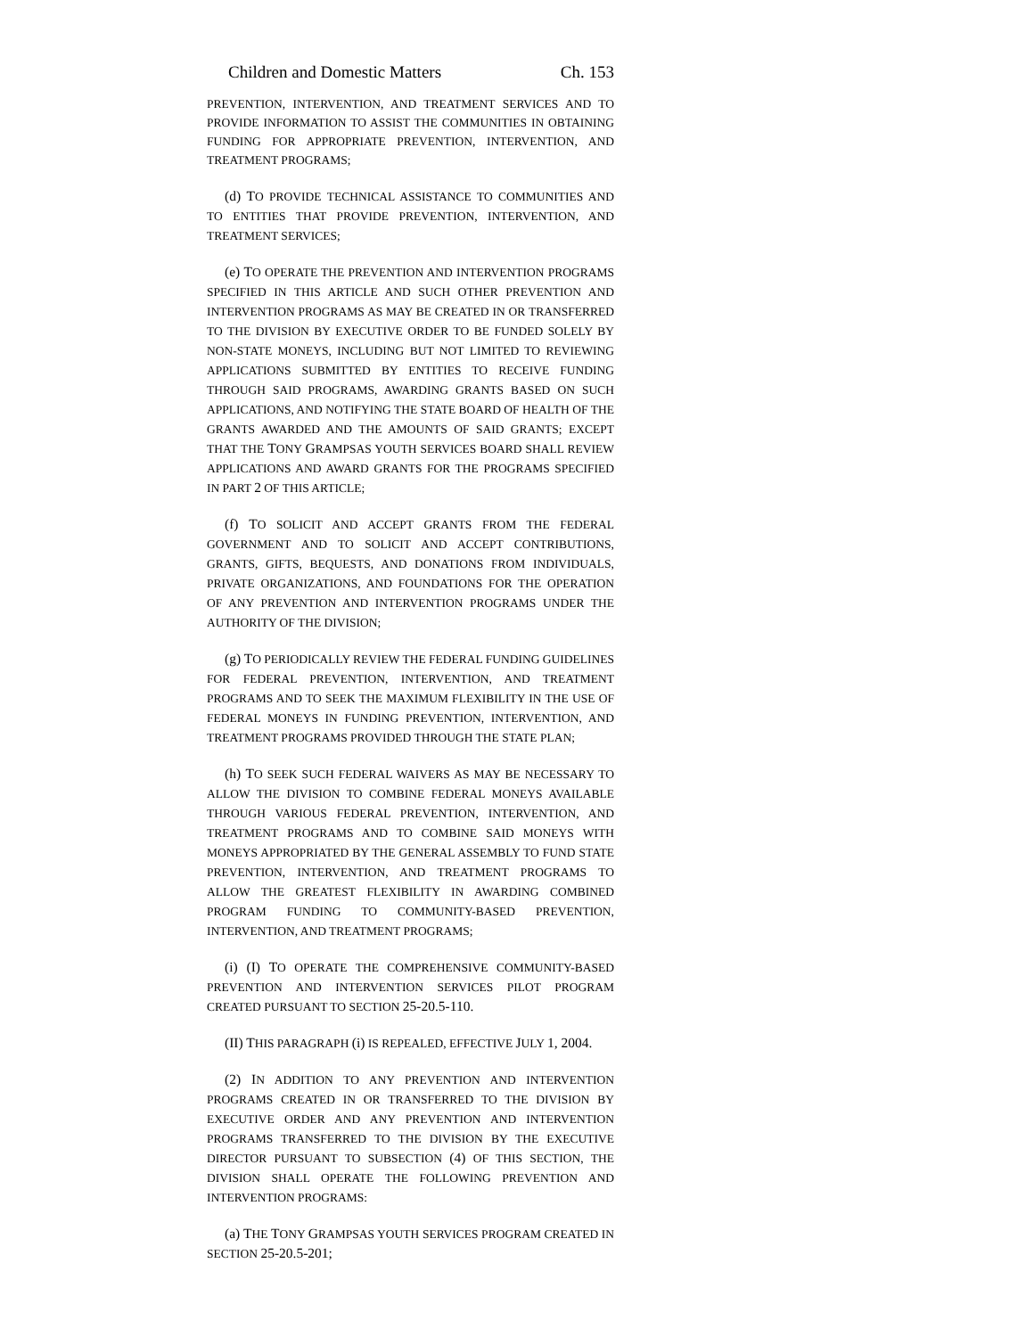Children and Domestic Matters Ch. 153
PREVENTION, INTERVENTION, AND TREATMENT SERVICES AND TO PROVIDE INFORMATION TO ASSIST THE COMMUNITIES IN OBTAINING FUNDING FOR APPROPRIATE PREVENTION, INTERVENTION, AND TREATMENT PROGRAMS;
(d) TO PROVIDE TECHNICAL ASSISTANCE TO COMMUNITIES AND TO ENTITIES THAT PROVIDE PREVENTION, INTERVENTION, AND TREATMENT SERVICES;
(e) TO OPERATE THE PREVENTION AND INTERVENTION PROGRAMS SPECIFIED IN THIS ARTICLE AND SUCH OTHER PREVENTION AND INTERVENTION PROGRAMS AS MAY BE CREATED IN OR TRANSFERRED TO THE DIVISION BY EXECUTIVE ORDER TO BE FUNDED SOLELY BY NON-STATE MONEYS, INCLUDING BUT NOT LIMITED TO REVIEWING APPLICATIONS SUBMITTED BY ENTITIES TO RECEIVE FUNDING THROUGH SAID PROGRAMS, AWARDING GRANTS BASED ON SUCH APPLICATIONS, AND NOTIFYING THE STATE BOARD OF HEALTH OF THE GRANTS AWARDED AND THE AMOUNTS OF SAID GRANTS; EXCEPT THAT THE TONY GRAMPSAS YOUTH SERVICES BOARD SHALL REVIEW APPLICATIONS AND AWARD GRANTS FOR THE PROGRAMS SPECIFIED IN PART 2 OF THIS ARTICLE;
(f) TO SOLICIT AND ACCEPT GRANTS FROM THE FEDERAL GOVERNMENT AND TO SOLICIT AND ACCEPT CONTRIBUTIONS, GRANTS, GIFTS, BEQUESTS, AND DONATIONS FROM INDIVIDUALS, PRIVATE ORGANIZATIONS, AND FOUNDATIONS FOR THE OPERATION OF ANY PREVENTION AND INTERVENTION PROGRAMS UNDER THE AUTHORITY OF THE DIVISION;
(g) TO PERIODICALLY REVIEW THE FEDERAL FUNDING GUIDELINES FOR FEDERAL PREVENTION, INTERVENTION, AND TREATMENT PROGRAMS AND TO SEEK THE MAXIMUM FLEXIBILITY IN THE USE OF FEDERAL MONEYS IN FUNDING PREVENTION, INTERVENTION, AND TREATMENT PROGRAMS PROVIDED THROUGH THE STATE PLAN;
(h) TO SEEK SUCH FEDERAL WAIVERS AS MAY BE NECESSARY TO ALLOW THE DIVISION TO COMBINE FEDERAL MONEYS AVAILABLE THROUGH VARIOUS FEDERAL PREVENTION, INTERVENTION, AND TREATMENT PROGRAMS AND TO COMBINE SAID MONEYS WITH MONEYS APPROPRIATED BY THE GENERAL ASSEMBLY TO FUND STATE PREVENTION, INTERVENTION, AND TREATMENT PROGRAMS TO ALLOW THE GREATEST FLEXIBILITY IN AWARDING COMBINED PROGRAM FUNDING TO COMMUNITY-BASED PREVENTION, INTERVENTION, AND TREATMENT PROGRAMS;
(i) (I) TO OPERATE THE COMPREHENSIVE COMMUNITY-BASED PREVENTION AND INTERVENTION SERVICES PILOT PROGRAM CREATED PURSUANT TO SECTION 25-20.5-110.
(II) THIS PARAGRAPH (i) IS REPEALED, EFFECTIVE JULY 1, 2004.
(2) IN ADDITION TO ANY PREVENTION AND INTERVENTION PROGRAMS CREATED IN OR TRANSFERRED TO THE DIVISION BY EXECUTIVE ORDER AND ANY PREVENTION AND INTERVENTION PROGRAMS TRANSFERRED TO THE DIVISION BY THE EXECUTIVE DIRECTOR PURSUANT TO SUBSECTION (4) OF THIS SECTION, THE DIVISION SHALL OPERATE THE FOLLOWING PREVENTION AND INTERVENTION PROGRAMS:
(a) THE TONY GRAMPSAS YOUTH SERVICES PROGRAM CREATED IN SECTION 25-20.5-201;